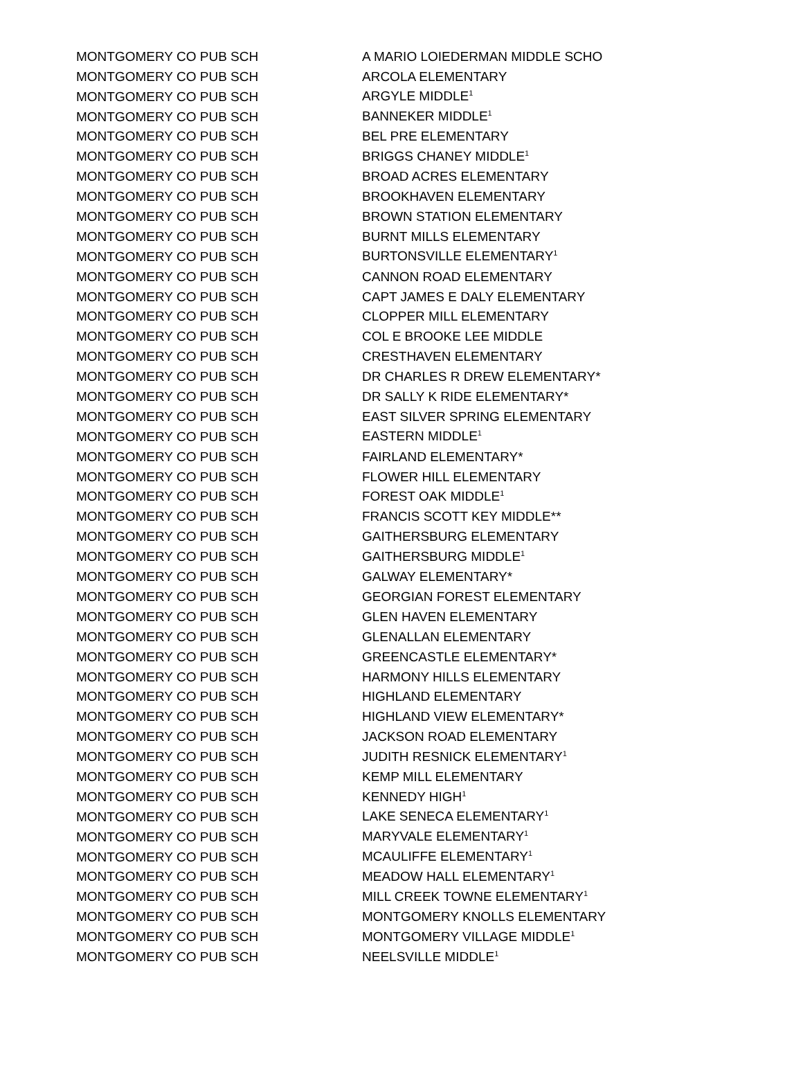| MONTGOMERY CO PUB SCH | A MARIO LOIEDERMAN MIDDLE SCHO |
| MONTGOMERY CO PUB SCH | ARCOLA ELEMENTARY |
| MONTGOMERY CO PUB SCH | ARGYLE MIDDLE<sup>1</sup> |
| MONTGOMERY CO PUB SCH | BANNEKER MIDDLE<sup>1</sup> |
| MONTGOMERY CO PUB SCH | BEL PRE ELEMENTARY |
| MONTGOMERY CO PUB SCH | BRIGGS CHANEY MIDDLE<sup>1</sup> |
| MONTGOMERY CO PUB SCH | BROAD ACRES ELEMENTARY |
| MONTGOMERY CO PUB SCH | BROOKHAVEN ELEMENTARY |
| MONTGOMERY CO PUB SCH | BROWN STATION ELEMENTARY |
| MONTGOMERY CO PUB SCH | BURNT MILLS ELEMENTARY |
| MONTGOMERY CO PUB SCH | BURTONSVILLE ELEMENTARY<sup>1</sup> |
| MONTGOMERY CO PUB SCH | CANNON ROAD ELEMENTARY |
| MONTGOMERY CO PUB SCH | CAPT JAMES E DALY ELEMENTARY |
| MONTGOMERY CO PUB SCH | CLOPPER MILL ELEMENTARY |
| MONTGOMERY CO PUB SCH | COL E BROOKE LEE MIDDLE |
| MONTGOMERY CO PUB SCH | CRESTHAVEN ELEMENTARY |
| MONTGOMERY CO PUB SCH | DR CHARLES R DREW ELEMENTARY* |
| MONTGOMERY CO PUB SCH | DR SALLY K RIDE ELEMENTARY* |
| MONTGOMERY CO PUB SCH | EAST SILVER SPRING ELEMENTARY |
| MONTGOMERY CO PUB SCH | EASTERN MIDDLE<sup>1</sup> |
| MONTGOMERY CO PUB SCH | FAIRLAND ELEMENTARY* |
| MONTGOMERY CO PUB SCH | FLOWER HILL ELEMENTARY |
| MONTGOMERY CO PUB SCH | FOREST OAK MIDDLE<sup>1</sup> |
| MONTGOMERY CO PUB SCH | FRANCIS SCOTT KEY MIDDLE** |
| MONTGOMERY CO PUB SCH | GAITHERSBURG ELEMENTARY |
| MONTGOMERY CO PUB SCH | GAITHERSBURG MIDDLE<sup>1</sup> |
| MONTGOMERY CO PUB SCH | GALWAY ELEMENTARY* |
| MONTGOMERY CO PUB SCH | GEORGIAN FOREST ELEMENTARY |
| MONTGOMERY CO PUB SCH | GLEN HAVEN ELEMENTARY |
| MONTGOMERY CO PUB SCH | GLENALLAN ELEMENTARY |
| MONTGOMERY CO PUB SCH | GREENCASTLE ELEMENTARY* |
| MONTGOMERY CO PUB SCH | HARMONY HILLS ELEMENTARY |
| MONTGOMERY CO PUB SCH | HIGHLAND ELEMENTARY |
| MONTGOMERY CO PUB SCH | HIGHLAND VIEW ELEMENTARY* |
| MONTGOMERY CO PUB SCH | JACKSON ROAD ELEMENTARY |
| MONTGOMERY CO PUB SCH | JUDITH RESNICK ELEMENTARY<sup>1</sup> |
| MONTGOMERY CO PUB SCH | KEMP MILL ELEMENTARY |
| MONTGOMERY CO PUB SCH | KENNEDY HIGH<sup>1</sup> |
| MONTGOMERY CO PUB SCH | LAKE SENECA ELEMENTARY<sup>1</sup> |
| MONTGOMERY CO PUB SCH | MARYVALE ELEMENTARY<sup>1</sup> |
| MONTGOMERY CO PUB SCH | MCAULIFFE ELEMENTARY<sup>1</sup> |
| MONTGOMERY CO PUB SCH | MEADOW HALL ELEMENTARY<sup>1</sup> |
| MONTGOMERY CO PUB SCH | MILL CREEK TOWNE ELEMENTARY<sup>1</sup> |
| MONTGOMERY CO PUB SCH | MONTGOMERY KNOLLS ELEMENTARY |
| MONTGOMERY CO PUB SCH | MONTGOMERY VILLAGE MIDDLE<sup>1</sup> |
| MONTGOMERY CO PUB SCH | NEELSVILLE MIDDLE<sup>1</sup> |